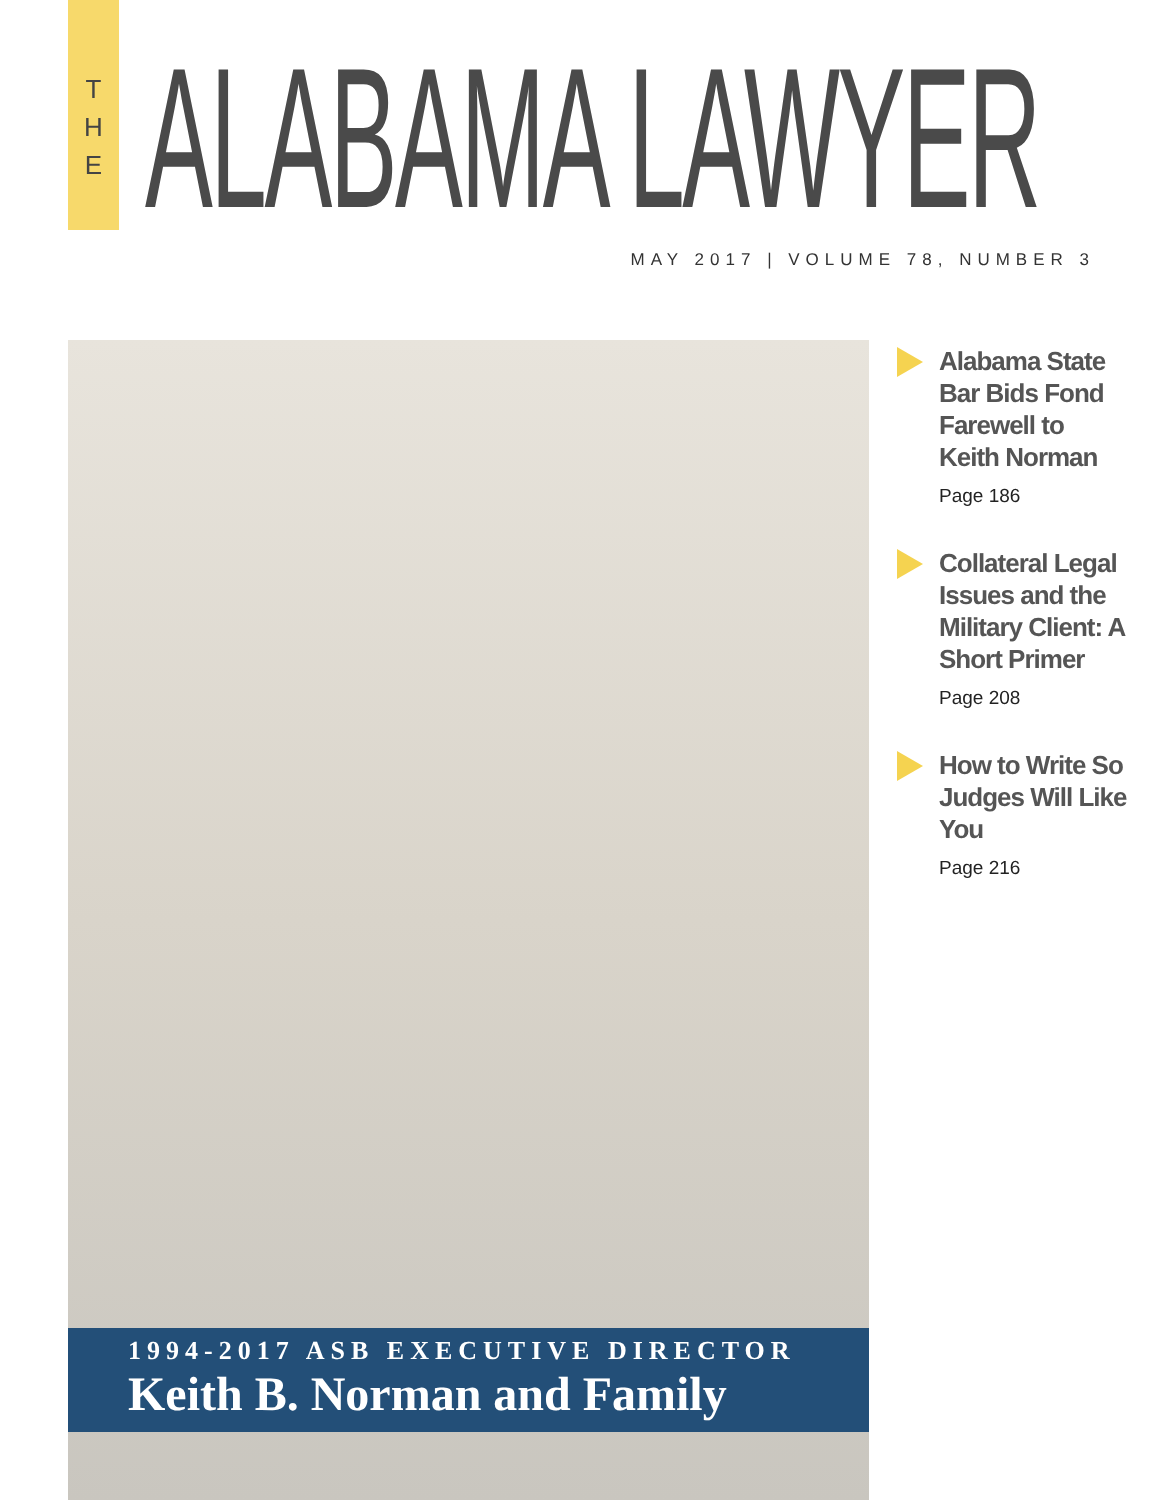T
H
E
ALABAMA LAWYER MAY 2017 | VOLUME 78, NUMBER 3
1994-2017 ASB EXECUTIVE DIRECTOR
Keith B. Norman and Family
Alabama State Bar Bids Fond Farewell to Keith Norman
Page 186
Collateral Legal Issues and the Military Client: A Short Primer
Page 208
How to Write So Judges Will Like You
Page 216